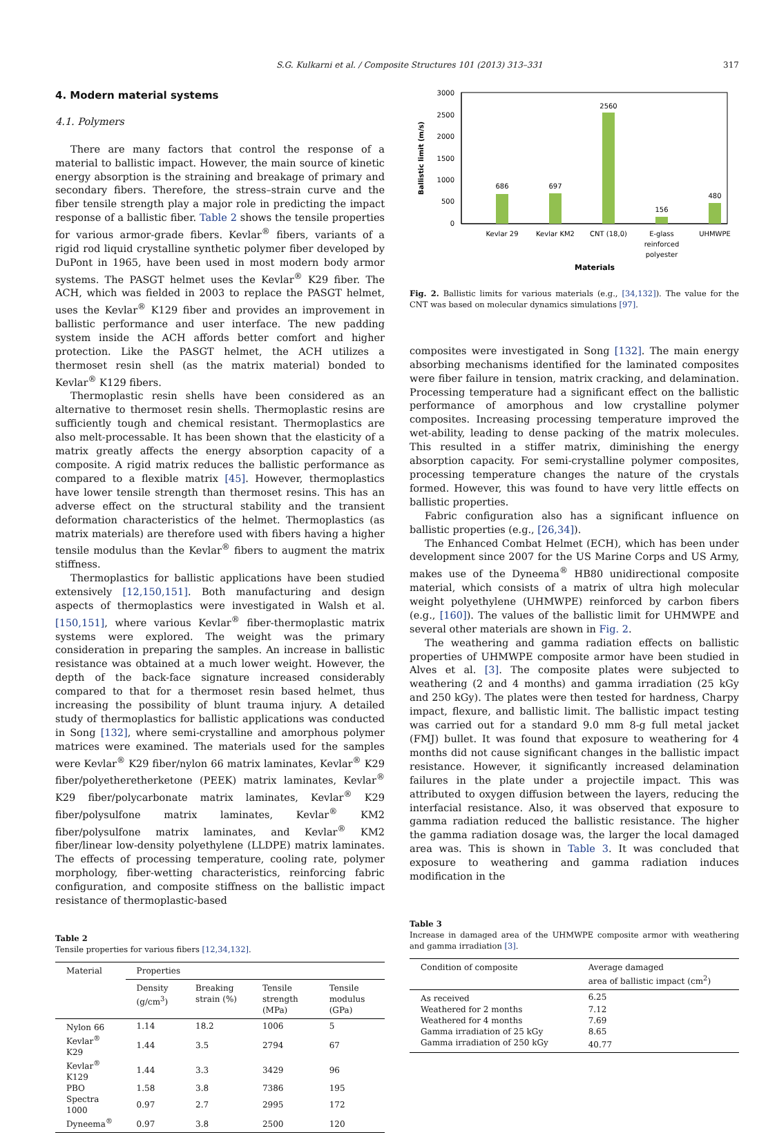S.G. Kulkarni et al. / Composite Structures 101 (2013) 313–331 317
4. Modern material systems
4.1. Polymers
There are many factors that control the response of a material to ballistic impact. However, the main source of kinetic energy absorption is the straining and breakage of primary and secondary fibers. Therefore, the stress–strain curve and the fiber tensile strength play a major role in predicting the impact response of a ballistic fiber. Table 2 shows the tensile properties for various armor-grade fibers. Kevlar<sup>®</sup> fibers, variants of a rigid rod liquid crystalline synthetic polymer fiber developed by DuPont in 1965, have been used in most modern body armor systems. The PASGT helmet uses the Kevlar<sup>®</sup> K29 fiber. The ACH, which was fielded in 2003 to replace the PASGT helmet, uses the Kevlar<sup>®</sup> K129 fiber and provides an improvement in ballistic performance and user interface. The new padding system inside the ACH affords better comfort and higher protection. Like the PASGT helmet, the ACH utilizes a thermoset resin shell (as the matrix material) bonded to Kevlar<sup>®</sup> K129 fibers.
Thermoplastic resin shells have been considered as an alternative to thermoset resin shells. Thermoplastic resins are sufficiently tough and chemical resistant. Thermoplastics are also melt-processable. It has been shown that the elasticity of a matrix greatly affects the energy absorption capacity of a composite. A rigid matrix reduces the ballistic performance as compared to a flexible matrix [45]. However, thermoplastics have lower tensile strength than thermoset resins. This has an adverse effect on the structural stability and the transient deformation characteristics of the helmet. Thermoplastics (as matrix materials) are therefore used with fibers having a higher tensile modulus than the Kevlar<sup>®</sup> fibers to augment the matrix stiffness.
Thermoplastics for ballistic applications have been studied extensively [12,150,151]. Both manufacturing and design aspects of thermoplastics were investigated in Walsh et al. [150,151], where various Kevlar<sup>®</sup> fiber-thermoplastic matrix systems were explored. The weight was the primary consideration in preparing the samples. An increase in ballistic resistance was obtained at a much lower weight. However, the depth of the back-face signature increased considerably compared to that for a thermoset resin based helmet, thus increasing the possibility of blunt trauma injury. A detailed study of thermoplastics for ballistic applications was conducted in Song [132], where semi-crystalline and amorphous polymer matrices were examined. The materials used for the samples were Kevlar<sup>®</sup> K29 fiber/nylon 66 matrix laminates, Kevlar<sup>®</sup> K29 fiber/polyetheretherketone (PEEK) matrix laminates, Kevlar<sup>®</sup> K29 fiber/polycarbonate matrix laminates, Kevlar<sup>®</sup> K29 fiber/polysulfone matrix laminates, Kevlar<sup>®</sup> KM2 fiber/polysulfone matrix laminates, and Kevlar<sup>®</sup> KM2 fiber/linear low-density polyethylene (LLDPE) matrix laminates. The effects of processing temperature, cooling rate, polymer morphology, fiber-wetting characteristics, reinforcing fabric configuration, and composite stiffness on the ballistic impact resistance of thermoplastic-based
Table 2
Tensile properties for various fibers [12,34,132].
| Material | Properties | | | |
| --- | --- | --- | --- | --- |
| | Density (g/cm<sup>3</sup>) | Breaking strain (%) | Tensile strength (MPa) | Tensile modulus (GPa) |
| Nylon 66 | 1.14 | 18.2 | 1006 | 5 |
| Kevlar<sup>®</sup> K29 | 1.44 | 3.5 | 2794 | 67 |
| Kevlar<sup>®</sup> K129 | 1.44 | 3.3 | 3429 | 96 |
| PBO | 1.58 | 3.8 | 7386 | 195 |
| Spectra 1000 | 0.97 | 2.7 | 2995 | 172 |
| Dyneema<sup>®</sup> | 0.97 | 3.8 | 2500 | 120 |
0
500
1000
1500
2000
2500
3000
Ballistic limit (m/s)
686
697
2560
156
480
Kevlar 29
Kevlar KM2
CNT (18,0)
E-glass
reinforced
polyester
UHMWPE
Materials
Fig. 2. Ballistic limits for various materials (e.g., [34,132]). The value for the CNT was based on molecular dynamics simulations [97].
composites were investigated in Song [132]. The main energy absorbing mechanisms identified for the laminated composites were fiber failure in tension, matrix cracking, and delamination. Processing temperature had a significant effect on the ballistic performance of amorphous and low crystalline polymer composites. Increasing processing temperature improved the wet-ability, leading to dense packing of the matrix molecules. This resulted in a stiffer matrix, diminishing the energy absorption capacity. For semi-crystalline polymer composites, processing temperature changes the nature of the crystals formed. However, this was found to have very little effects on ballistic properties.
Fabric configuration also has a significant influence on ballistic properties (e.g., [26,34]).
The Enhanced Combat Helmet (ECH), which has been under development since 2007 for the US Marine Corps and US Army, makes use of the Dyneema<sup>®</sup> HB80 unidirectional composite material, which consists of a matrix of ultra high molecular weight polyethylene (UHMWPE) reinforced by carbon fibers (e.g., [160]). The values of the ballistic limit for UHMWPE and several other materials are shown in Fig. 2.
The weathering and gamma radiation effects on ballistic properties of UHMWPE composite armor have been studied in Alves et al. [3]. The composite plates were subjected to weathering (2 and 4 months) and gamma irradiation (25 kGy and 250 kGy). The plates were then tested for hardness, Charpy impact, flexure, and ballistic limit. The ballistic impact testing was carried out for a standard 9.0 mm 8-g full metal jacket (FMJ) bullet. It was found that exposure to weathering for 4 months did not cause significant changes in the ballistic impact resistance. However, it significantly increased delamination failures in the plate under a projectile impact. This was attributed to oxygen diffusion between the layers, reducing the interfacial resistance. Also, it was observed that exposure to gamma radiation reduced the ballistic resistance. The higher the gamma radiation dosage was, the larger the local damaged area was. This is shown in Table 3. It was concluded that exposure to weathering and gamma radiation induces modification in the
Table 3
Increase in damaged area of the UHMWPE composite armor with weathering and gamma irradiation [3].
| Condition of composite | Average damaged area of ballistic impact (cm<sup>2</sup>) |
| --- | --- |
| As received | 6.25 |
| Weathered for 2 months | 7.12 |
| Weathered for 4 months | 7.69 |
| Gamma irradiation of 25 kGy | 8.65 |
| Gamma irradiation of 250 kGy | 40.77 |